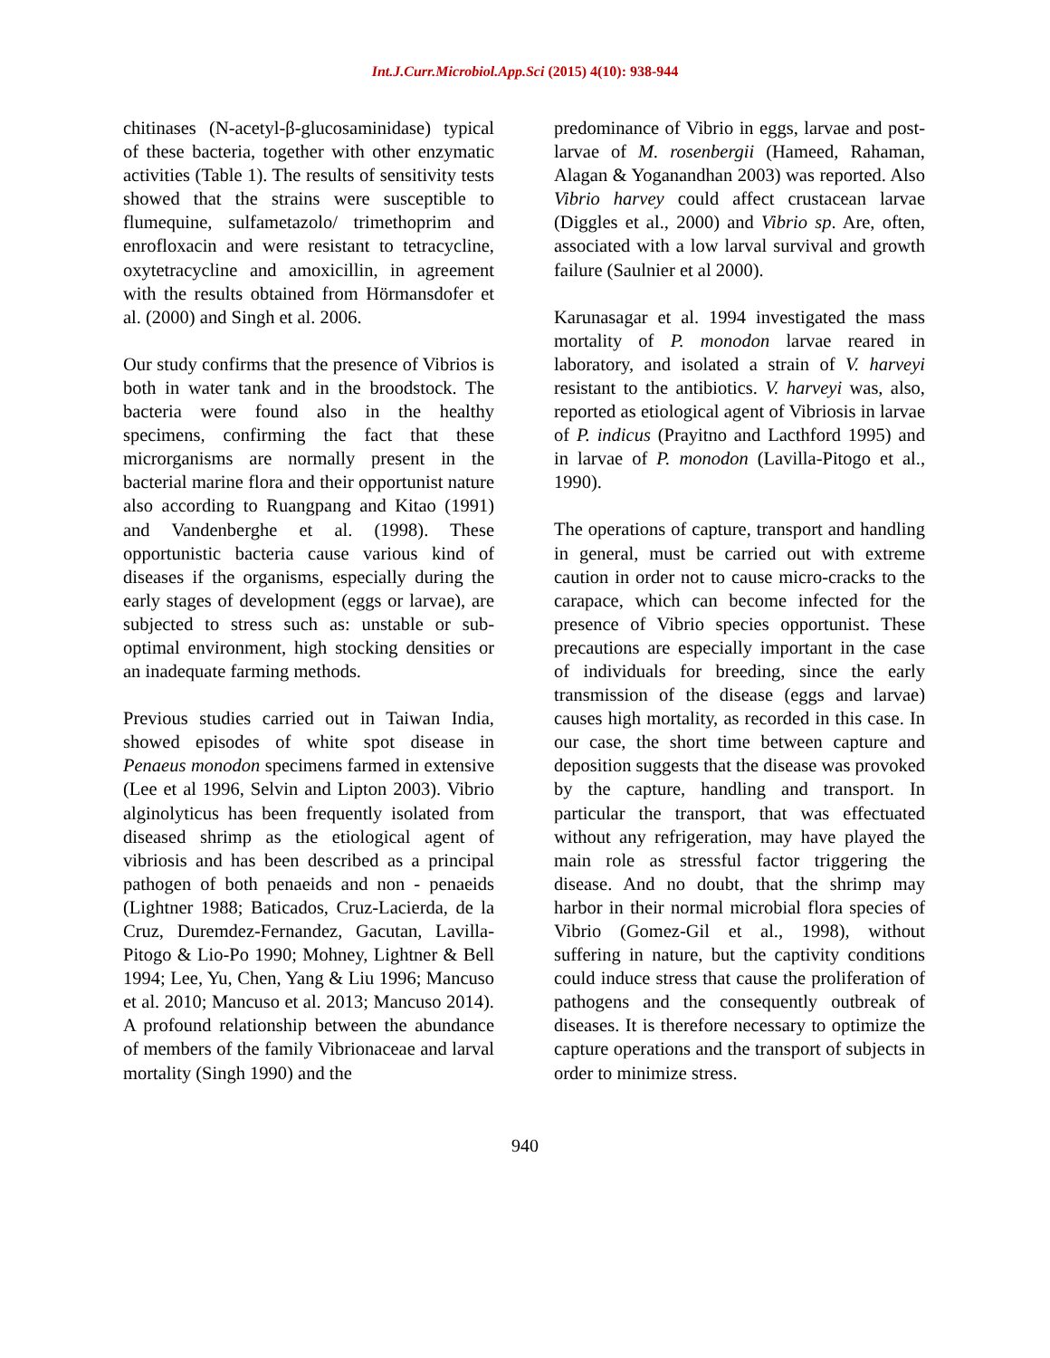Int.J.Curr.Microbiol.App.Sci (2015) 4(10): 938-944
chitinases (N-acetyl-β-glucosaminidase) typical of these bacteria, together with other enzymatic activities (Table 1). The results of sensitivity tests showed that the strains were susceptible to flumequine, sulfametazolo/ trimethoprim and enrofloxacin and were resistant to tetracycline, oxytetracycline and amoxicillin, in agreement with the results obtained from Hörmansdofer et al. (2000) and Singh et al. 2006.
Our study confirms that the presence of Vibrios is both in water tank and in the broodstock. The bacteria were found also in the healthy specimens, confirming the fact that these microrganisms are normally present in the bacterial marine flora and their opportunist nature also according to Ruangpang and Kitao (1991) and Vandenberghe et al. (1998). These opportunistic bacteria cause various kind of diseases if the organisms, especially during the early stages of development (eggs or larvae), are subjected to stress such as: unstable or sub-optimal environment, high stocking densities or an inadequate farming methods.
Previous studies carried out in Taiwan India, showed episodes of white spot disease in Penaeus monodon specimens farmed in extensive (Lee et al 1996, Selvin and Lipton 2003). Vibrio alginolyticus has been frequently isolated from diseased shrimp as the etiological agent of vibriosis and has been described as a principal pathogen of both penaeids and non - penaeids (Lightner 1988; Baticados, Cruz-Lacierda, de la Cruz, Duremdez-Fernandez, Gacutan, Lavilla-Pitogo & Lio-Po 1990; Mohney, Lightner & Bell 1994; Lee, Yu, Chen, Yang & Liu 1996; Mancuso et al. 2010; Mancuso et al. 2013; Mancuso 2014). A profound relationship between the abundance of members of the family Vibrionaceae and larval mortality (Singh 1990) and the
predominance of Vibrio in eggs, larvae and post-larvae of M. rosenbergii (Hameed, Rahaman, Alagan & Yoganandhan 2003) was reported. Also Vibrio harvey could affect crustacean larvae (Diggles et al., 2000) and Vibrio sp. Are, often, associated with a low larval survival and growth failure (Saulnier et al 2000).
Karunasagar et al. 1994 investigated the mass mortality of P. monodon larvae reared in laboratory, and isolated a strain of V. harveyi resistant to the antibiotics. V. harveyi was, also, reported as etiological agent of Vibriosis in larvae of P. indicus (Prayitno and Lacthford 1995) and in larvae of P. monodon (Lavilla-Pitogo et al., 1990).
The operations of capture, transport and handling in general, must be carried out with extreme caution in order not to cause micro-cracks to the carapace, which can become infected for the presence of Vibrio species opportunist. These precautions are especially important in the case of individuals for breeding, since the early transmission of the disease (eggs and larvae) causes high mortality, as recorded in this case. In our case, the short time between capture and deposition suggests that the disease was provoked by the capture, handling and transport. In particular the transport, that was effectuated without any refrigeration, may have played the main role as stressful factor triggering the disease. And no doubt, that the shrimp may harbor in their normal microbial flora species of Vibrio (Gomez-Gil et al., 1998), without suffering in nature, but the captivity conditions could induce stress that cause the proliferation of pathogens and the consequently outbreak of diseases. It is therefore necessary to optimize the capture operations and the transport of subjects in order to minimize stress.
940